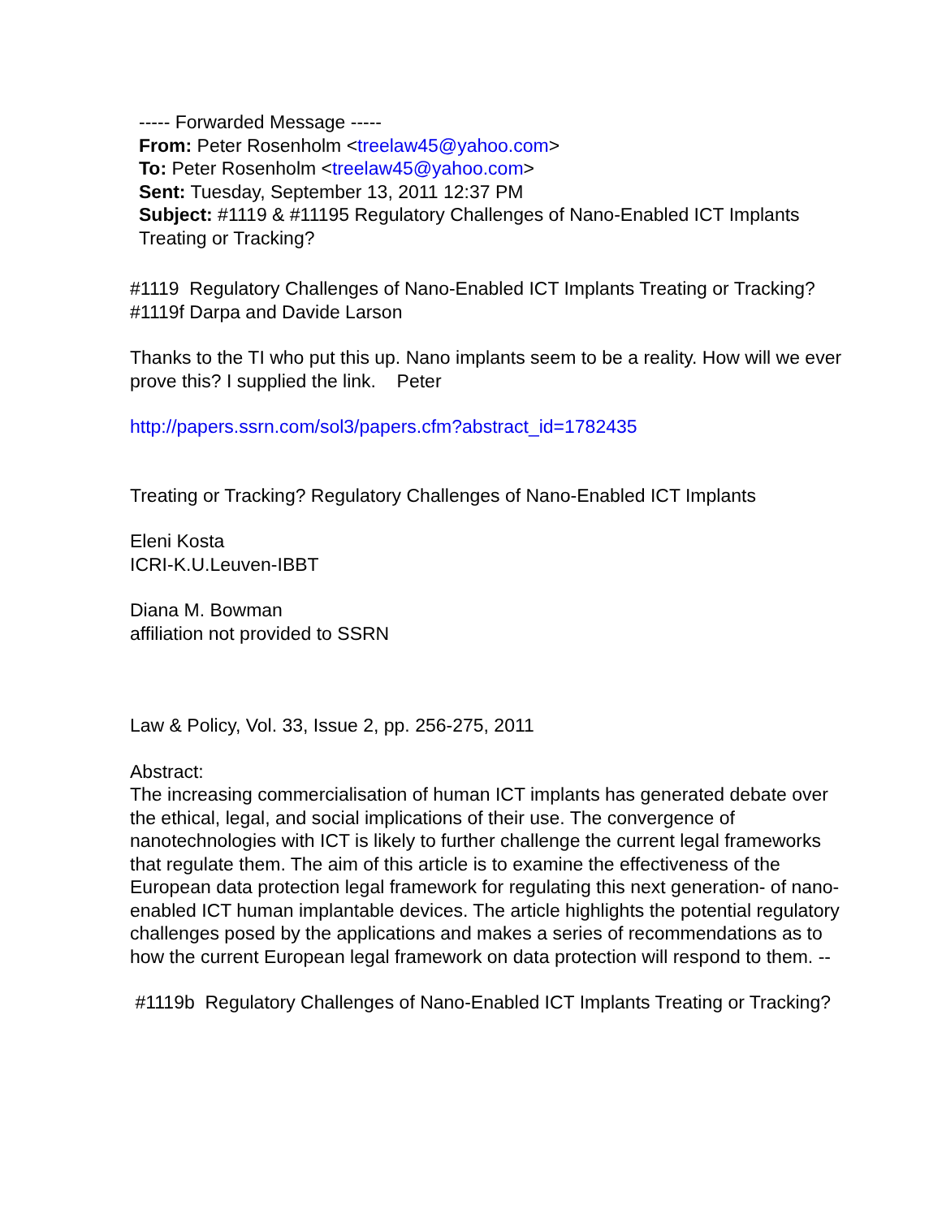----- Forwarded Message -----
From: Peter Rosenholm <treelaw45@yahoo.com>
To: Peter Rosenholm <treelaw45@yahoo.com>
Sent: Tuesday, September 13, 2011 12:37 PM
Subject: #1119 & #11195 Regulatory Challenges of Nano-Enabled ICT Implants Treating or Tracking?
#1119 Regulatory Challenges of Nano-Enabled ICT Implants Treating or Tracking?
#1119f Darpa and Davide Larson
Thanks to the TI who put this up. Nano implants seem to be a reality. How will we ever prove this? I supplied the link. Peter
http://papers.ssrn.com/sol3/papers.cfm?abstract_id=1782435
Treating or Tracking? Regulatory Challenges of Nano-Enabled ICT Implants
Eleni Kosta
ICRI-K.U.Leuven-IBBT
Diana M. Bowman
affiliation not provided to SSRN
Law & Policy, Vol. 33, Issue 2, pp. 256-275, 2011
Abstract:
The increasing commercialisation of human ICT implants has generated debate over the ethical, legal, and social implications of their use. The convergence of nanotechnologies with ICT is likely to further challenge the current legal frameworks that regulate them. The aim of this article is to examine the effectiveness of the European data protection legal framework for regulating this next generation- of nano-enabled ICT human implantable devices. The article highlights the potential regulatory challenges posed by the applications and makes a series of recommendations as to how the current European legal framework on data protection will respond to them. --
#1119b Regulatory Challenges of Nano-Enabled ICT Implants Treating or Tracking?